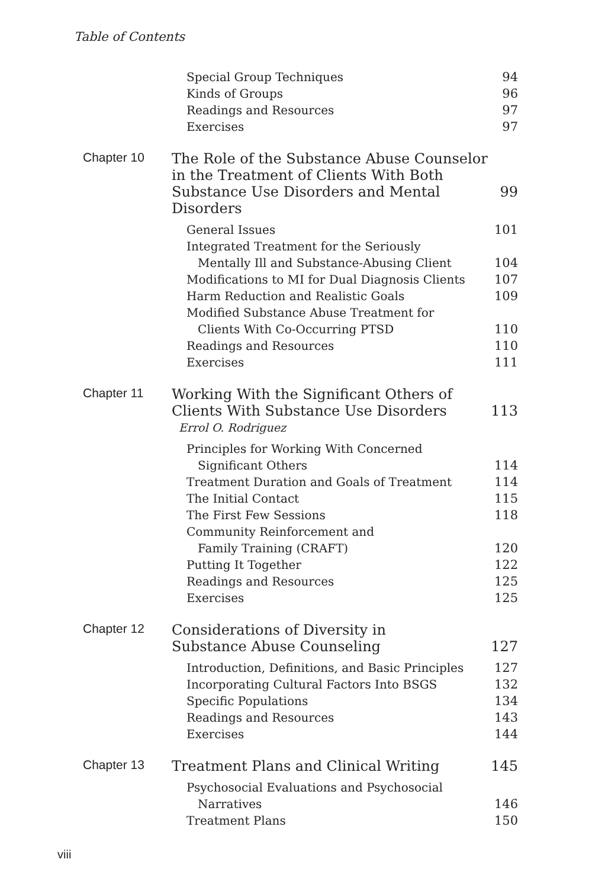Table of Contents
Special Group Techniques 94
Kinds of Groups 96
Readings and Resources 97
Exercises 97
Chapter 10
The Role of the Substance Abuse Counselor
in the Treatment of Clients With Both
Substance Use Disorders and Mental Disorders
99
General Issues 101
Integrated Treatment for the Seriously
Mentally Ill and Substance-Abusing Client
104
Modifications to MI for Dual Diagnosis Clients
107
Harm Reduction and Realistic Goals 109
Modified Substance Abuse Treatment for
Clients With Co-Occurring PTSD
110
Readings and Resources 110
Exercises 111
Chapter 11
Working With the Significant Others of
Clients With Substance Use Disorders
113
Errol O. Rodriguez
Principles for Working With Concerned
Significant Others
114
Treatment Duration and Goals of Treatment 114
The Initial Contact 115
The First Few Sessions 118
Community Reinforcement and
Family Training (CRAFT)
120
Putting It Together 122
Readings and Resources 125
Exercises 125
Chapter 12
Considerations of Diversity in
Substance Abuse Counseling
127
Introduction, Definitions, and Basic Principles
127
Incorporating Cultural Factors Into BSGS 132
Specific Populations 134
Readings and Resources 143
Exercises 144
Chapter 13
Treatment Plans and Clinical Writing 145
Psychosocial Evaluations and Psychosocial
Narratives
146
Treatment Plans 150
viii